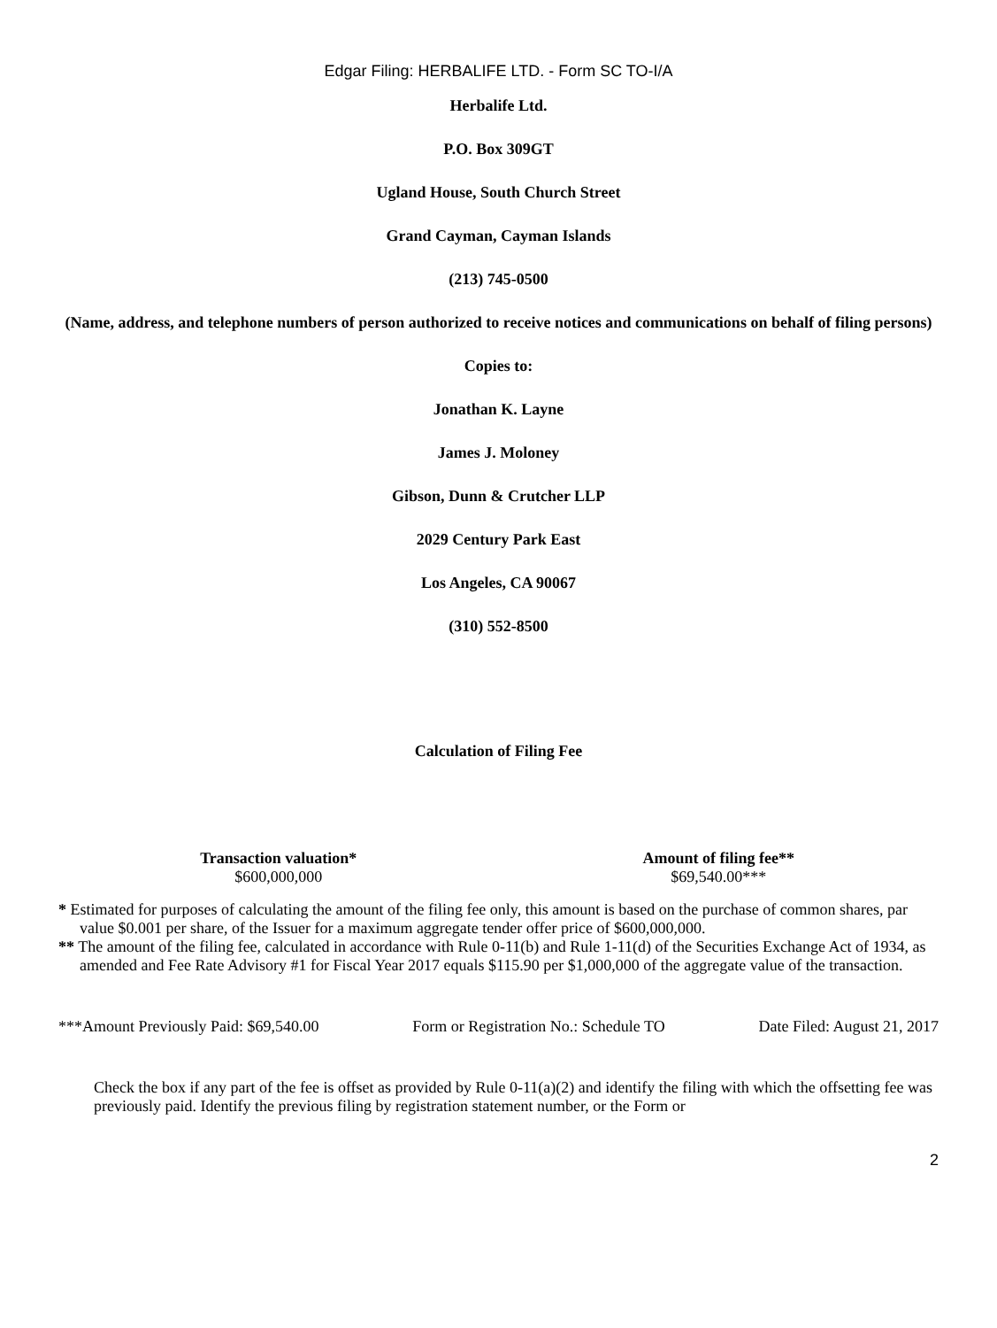Edgar Filing: HERBALIFE LTD. - Form SC TO-I/A
Herbalife Ltd.
P.O. Box 309GT
Ugland House, South Church Street
Grand Cayman, Cayman Islands
(213) 745-0500
(Name, address, and telephone numbers of person authorized to receive notices and communications on behalf of filing persons)
Copies to:
Jonathan K. Layne
James J. Moloney
Gibson, Dunn & Crutcher LLP
2029 Century Park East
Los Angeles, CA 90067
(310) 552-8500
Calculation of Filing Fee
| Transaction valuation* | Amount of filing fee** |
| --- | --- |
| $600,000,000 | $69,540.00*** |
* Estimated for purposes of calculating the amount of the filing fee only, this amount is based on the purchase of common shares, par value $0.001 per share, of the Issuer for a maximum aggregate tender offer price of $600,000,000.
** The amount of the filing fee, calculated in accordance with Rule 0-11(b) and Rule 1-11(d) of the Securities Exchange Act of 1934, as amended and Fee Rate Advisory #1 for Fiscal Year 2017 equals $115.90 per $1,000,000 of the aggregate value of the transaction.
***Amount Previously Paid: $69,540.00 Form or Registration No.: Schedule TO Date Filed: August 21, 2017
Check the box if any part of the fee is offset as provided by Rule 0-11(a)(2) and identify the filing with which the offsetting fee was previously paid. Identify the previous filing by registration statement number, or the Form or
2